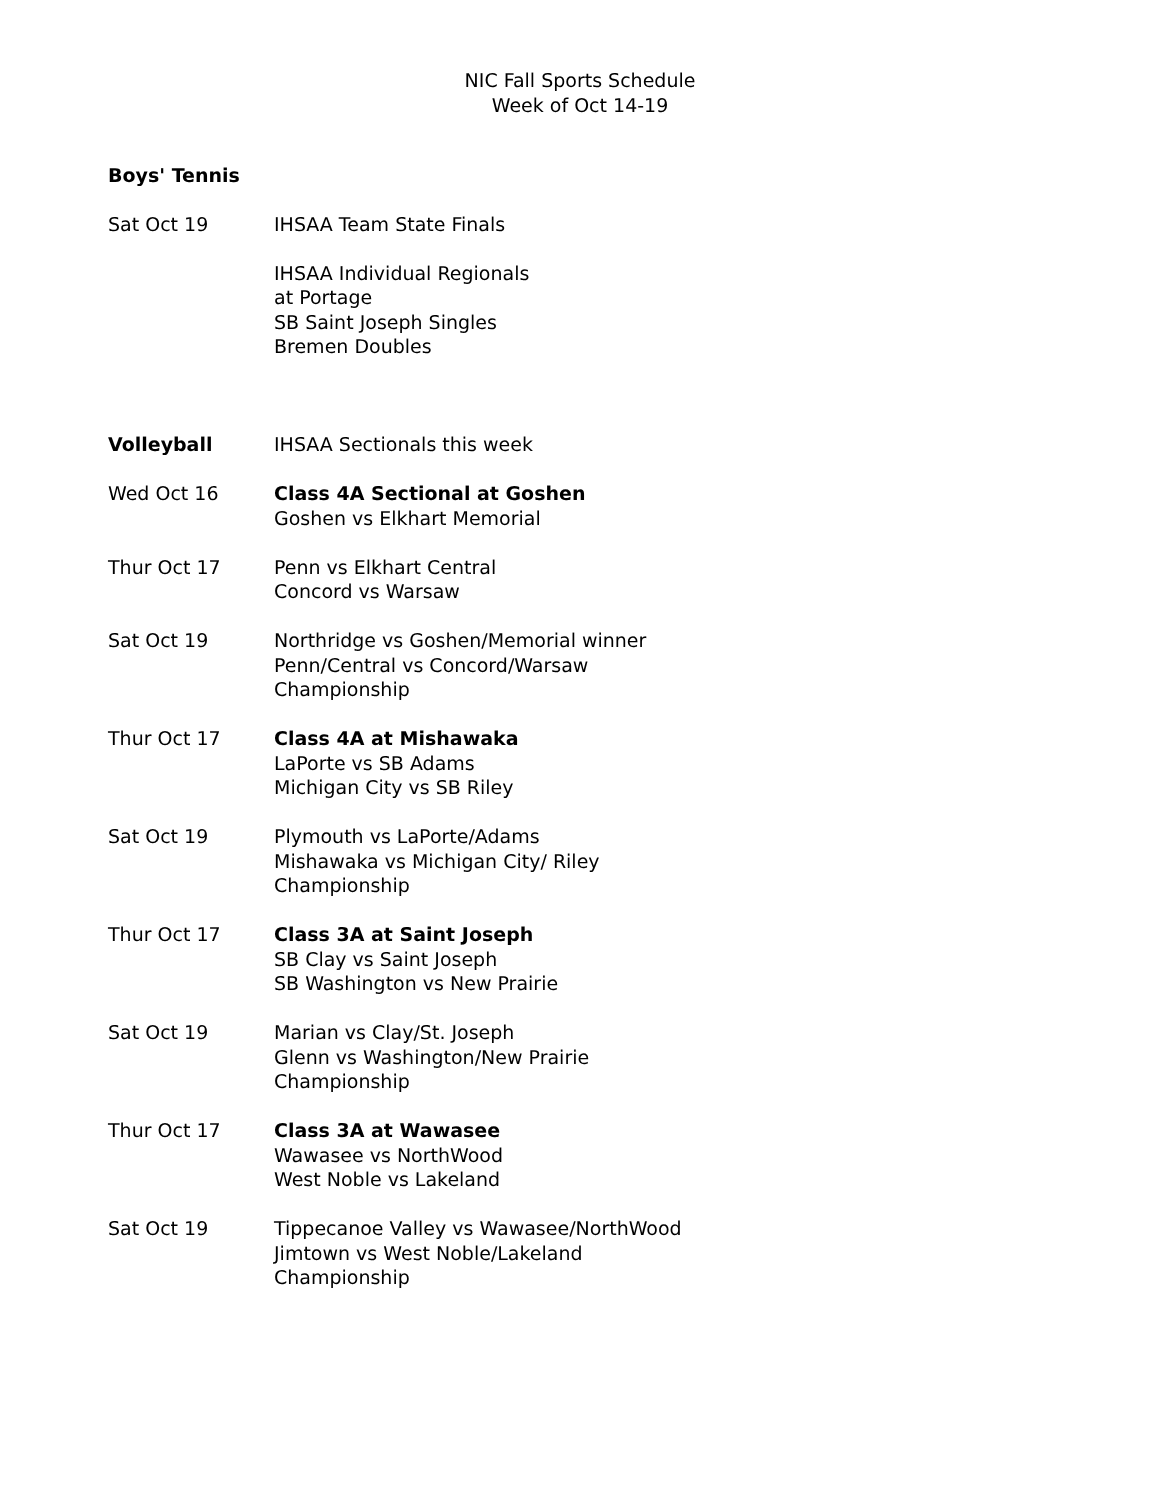NIC Fall Sports Schedule
Week of Oct 14-19
Boys' Tennis
Sat Oct 19 IHSAA Team State Finals
IHSAA Individual Regionals
at Portage
SB Saint Joseph Singles
Bremen Doubles
Volleyball IHSAA Sectionals this week
Wed Oct 16 Class 4A Sectional at Goshen
Goshen vs Elkhart Memorial
Thur Oct 17 Penn vs Elkhart Central
Concord vs Warsaw
Sat Oct 19 Northridge vs Goshen/Memorial winner
Penn/Central vs Concord/Warsaw
Championship
Thur Oct 17 Class 4A at Mishawaka
LaPorte vs SB Adams
Michigan City vs SB Riley
Sat Oct 19 Plymouth vs LaPorte/Adams
Mishawaka vs Michigan City/ Riley
Championship
Thur Oct 17 Class 3A at Saint Joseph
SB Clay vs Saint Joseph
SB Washington vs New Prairie
Sat Oct 19 Marian vs Clay/St. Joseph
Glenn vs Washington/New Prairie
Championship
Thur Oct 17 Class 3A at Wawasee
Wawasee vs NorthWood
West Noble vs Lakeland
Sat Oct 19 Tippecanoe Valley vs Wawasee/NorthWood
Jimtown vs West Noble/Lakeland
Championship